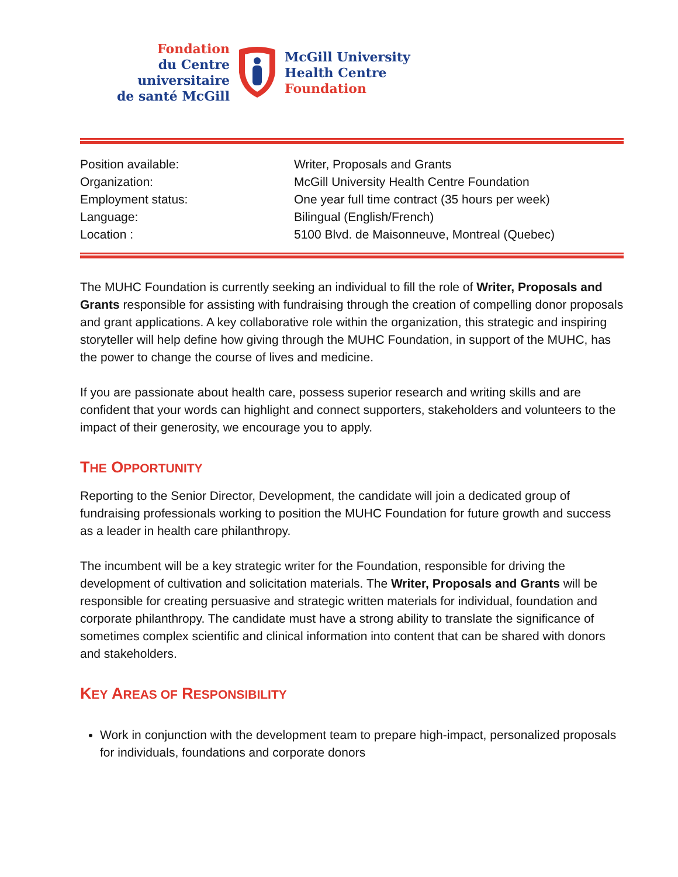Fondation
du Centre universitaire
de santé McGill
McGill University
Health Centre
Foundation
| Position available: | Writer, Proposals and Grants |
| Organization: | McGill University Health Centre Foundation |
| Employment status: | One year full time contract (35 hours per week) |
| Language: | Bilingual (English/French) |
| Location : | 5100 Blvd. de Maisonneuve, Montreal (Quebec) |
The MUHC Foundation is currently seeking an individual to fill the role of Writer, Proposals and Grants responsible for assisting with fundraising through the creation of compelling donor proposals and grant applications. A key collaborative role within the organization, this strategic and inspiring storyteller will help define how giving through the MUHC Foundation, in support of the MUHC, has the power to change the course of lives and medicine.
If you are passionate about health care, possess superior research and writing skills and are confident that your words can highlight and connect supporters, stakeholders and volunteers to the impact of their generosity, we encourage you to apply.
THE OPPORTUNITY
Reporting to the Senior Director, Development, the candidate will join a dedicated group of fundraising professionals working to position the MUHC Foundation for future growth and success as a leader in health care philanthropy.
The incumbent will be a key strategic writer for the Foundation, responsible for driving the development of cultivation and solicitation materials. The Writer, Proposals and Grants will be responsible for creating persuasive and strategic written materials for individual, foundation and corporate philanthropy. The candidate must have a strong ability to translate the significance of sometimes complex scientific and clinical information into content that can be shared with donors and stakeholders.
KEY AREAS OF RESPONSIBILITY
Work in conjunction with the development team to prepare high-impact, personalized proposals for individuals, foundations and corporate donors